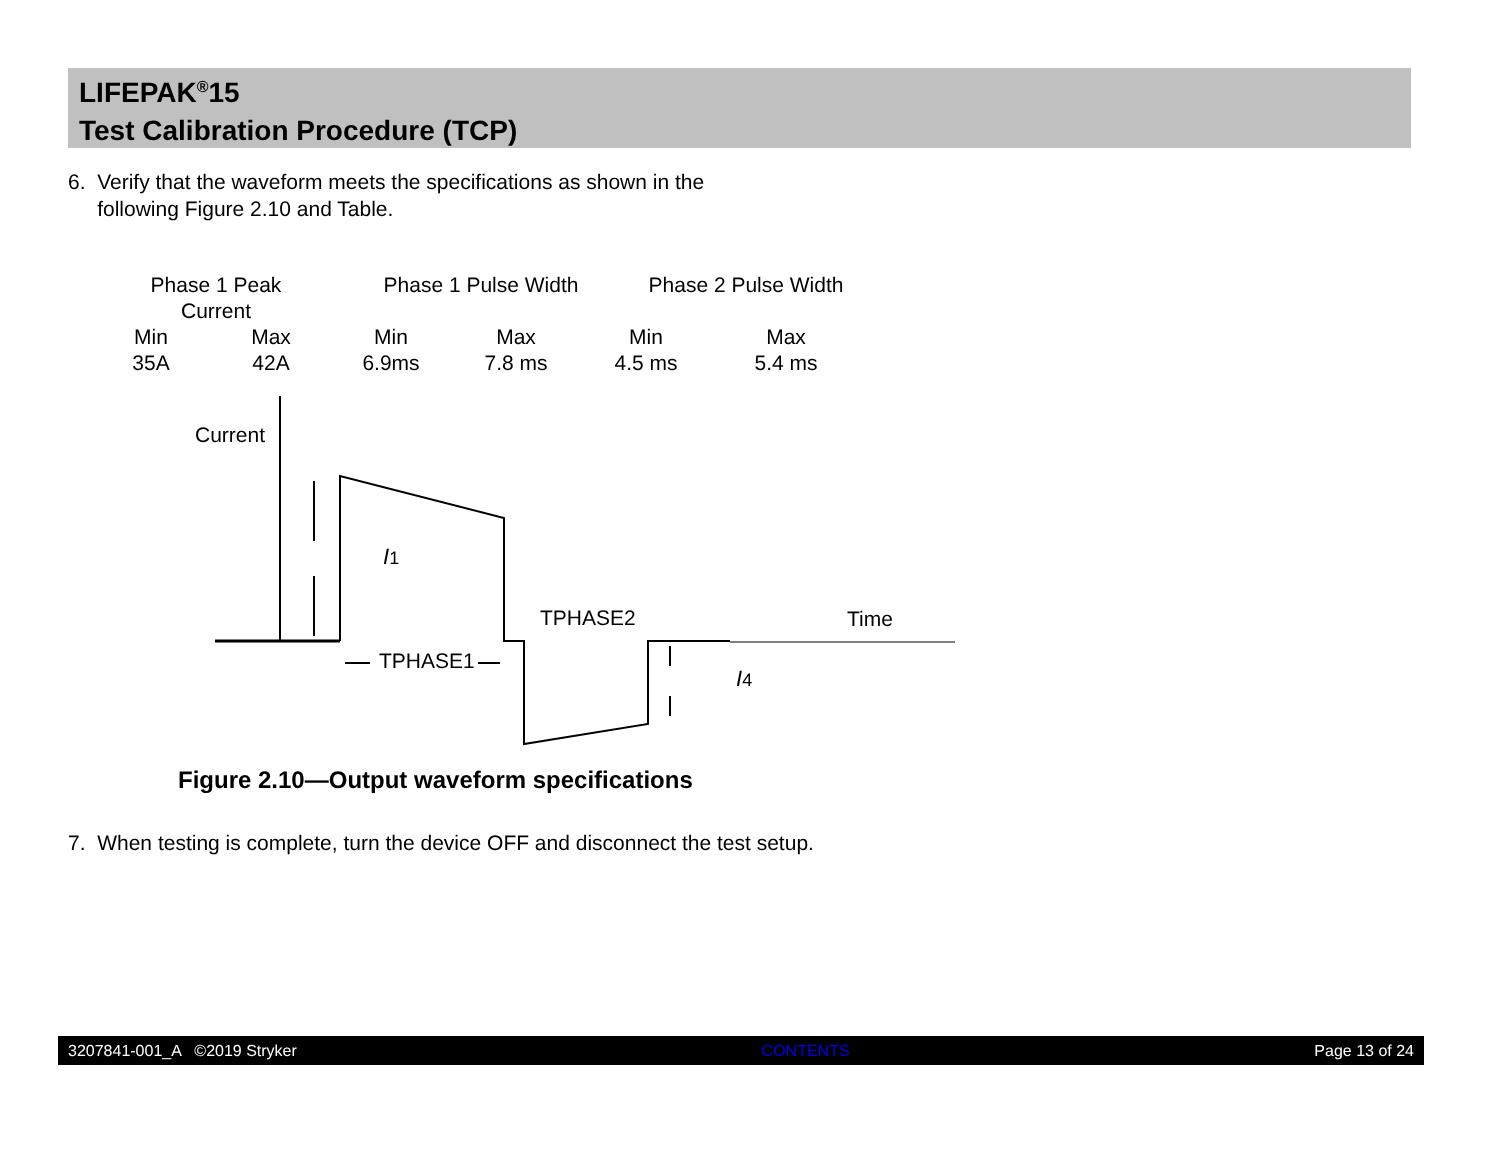LIFEPAK<sup>®</sup>15
Test Calibration Procedure (TCP)
6. Verify that the waveform meets the specifications as shown in the
following Figure 2.10 and Table.
| Phase 1 Peak Current | | Phase 1 Pulse Width | | Phase 2 Pulse Width | |
| Min | Max | Min | Max | Min | Max |
| 35A | 42A | 6.9ms | 7.8 ms | 4.5 ms | 5.4 ms |
Current
I1
TPHASE2
TPHASE1
Time
I4
Figure 2.10—Output waveform specifications
7. When testing is complete, turn the device OFF and disconnect the test setup.
3207841-001_A ©2019 Stryker CONTENTS Page 13 of 24